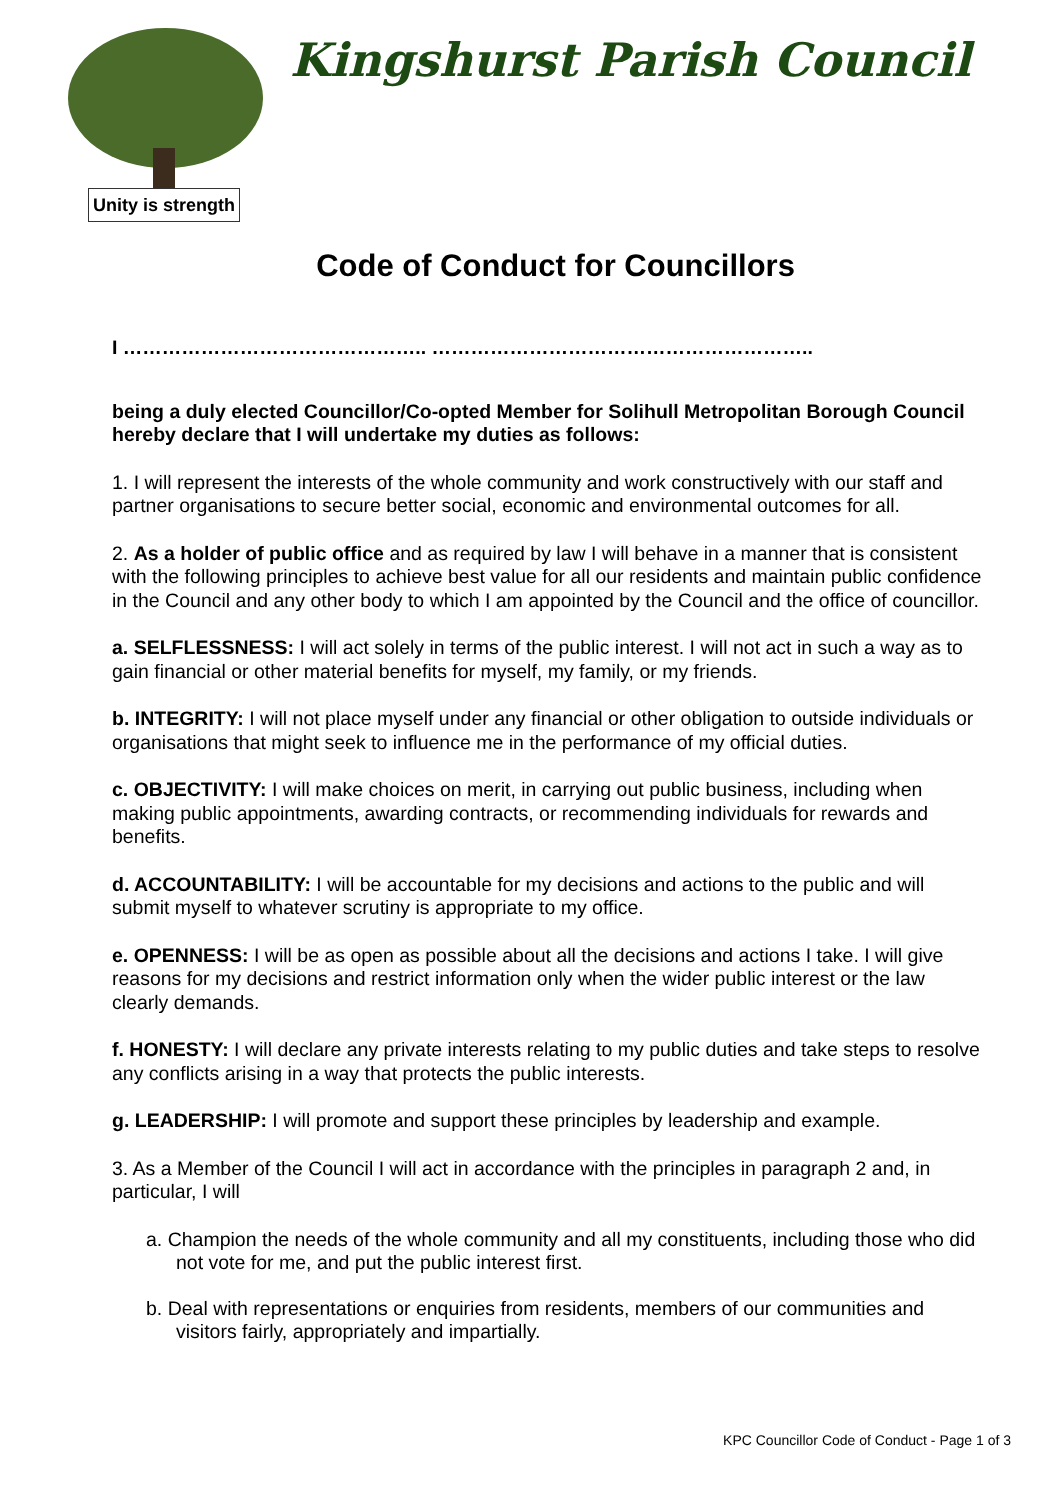Unity is strength
Kingshurst Parish Council
Code of Conduct for Councillors
I ……………………………………….. …………………………………………………..
being a duly elected Councillor/Co-opted Member for Solihull Metropolitan Borough Council hereby declare that I will undertake my duties as follows:
1. I will represent the interests of the whole community and work constructively with our staff and partner organisations to secure better social, economic and environmental outcomes for all.
2. As a holder of public office and as required by law I will behave in a manner that is consistent with the following principles to achieve best value for all our residents and maintain public confidence in the Council and any other body to which I am appointed by the Council and the office of councillor.
a. SELFLESSNESS: I will act solely in terms of the public interest. I will not act in such a way as to gain financial or other material benefits for myself, my family, or my friends.
b. INTEGRITY: I will not place myself under any financial or other obligation to outside individuals or organisations that might seek to influence me in the performance of my official duties.
c. OBJECTIVITY: I will make choices on merit, in carrying out public business, including when making public appointments, awarding contracts, or recommending individuals for rewards and benefits.
d. ACCOUNTABILITY: I will be accountable for my decisions and actions to the public and will submit myself to whatever scrutiny is appropriate to my office.
e. OPENNESS: I will be as open as possible about all the decisions and actions I take. I will give reasons for my decisions and restrict information only when the wider public interest or the law clearly demands.
f. HONESTY: I will declare any private interests relating to my public duties and take steps to resolve any conflicts arising in a way that protects the public interests.
g. LEADERSHIP: I will promote and support these principles by leadership and example.
3. As a Member of the Council I will act in accordance with the principles in paragraph 2 and, in particular, I will
a. Champion the needs of the whole community and all my constituents, including those who did not vote for me, and put the public interest first.
b. Deal with representations or enquiries from residents, members of our communities and visitors fairly, appropriately and impartially.
KPC Councillor Code of Conduct - Page 1 of 3